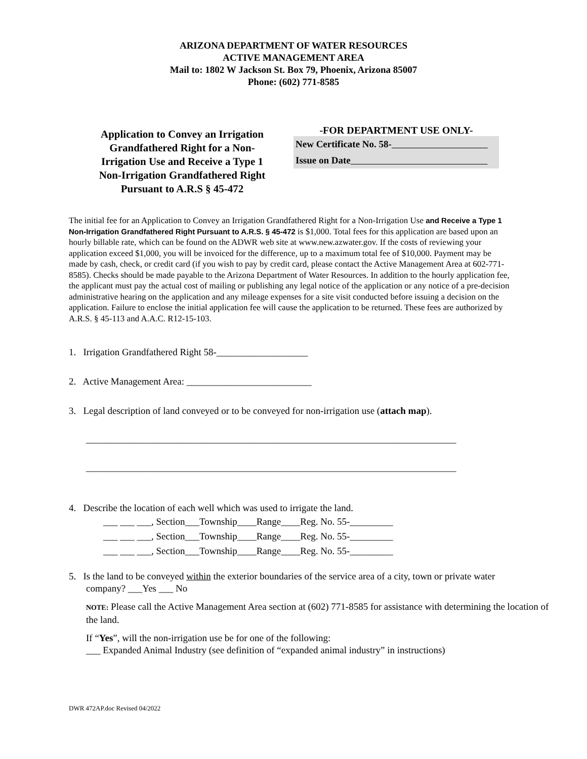ARIZONA DEPARTMENT OF WATER RESOURCES
ACTIVE MANAGEMENT AREA
Mail to: 1802 W Jackson St. Box 79, Phoenix, Arizona 85007
Phone: (602) 771-8585
Application to Convey an Irrigation Grandfathered Right for a Non-Irrigation Use and Receive a Type 1 Non-Irrigation Grandfathered Right Pursuant to A.R.S § 45-472
-FOR DEPARTMENT USE ONLY-
New Certificate No. 58-
Issue on Date
The initial fee for an Application to Convey an Irrigation Grandfathered Right for a Non-Irrigation Use and Receive a Type 1 Non-Irrigation Grandfathered Right Pursuant to A.R.S. § 45-472 is $1,000. Total fees for this application are based upon an hourly billable rate, which can be found on the ADWR web site at www.new.azwater.gov. If the costs of reviewing your application exceed $1,000, you will be invoiced for the difference, up to a maximum total fee of $10,000. Payment may be made by cash, check, or credit card (if you wish to pay by credit card, please contact the Active Management Area at 602-771-8585). Checks should be made payable to the Arizona Department of Water Resources. In addition to the hourly application fee, the applicant must pay the actual cost of mailing or publishing any legal notice of the application or any notice of a pre-decision administrative hearing on the application and any mileage expenses for a site visit conducted before issuing a decision on the application. Failure to enclose the initial application fee will cause the application to be returned. These fees are authorized by A.R.S. § 45-113 and A.A.C. R12-15-103.
1. Irrigation Grandfathered Right 58-___________________
2. Active Management Area: __________________________
3. Legal description of land conveyed or to be conveyed for non-irrigation use (attach map).
_____________________________________________________________________________
_____________________________________________________________________________
4. Describe the location of each well which was used to irrigate the land.
___ ___ ___, Section___Township____Range____Reg. No. 55-_________
___ ___ ___, Section___Township____Range____Reg. No. 55-_________
___ ___ ___, Section___Township____Range____Reg. No. 55-_________
5. Is the land to be conveyed within the exterior boundaries of the service area of a city, town or private water
company? ___Yes ___ No
NOTE: Please call the Active Management Area section at (602) 771-8585 for assistance with determining the location of the land.
If “Yes”, will the non-irrigation use be for one of the following:
___ Expanded Animal Industry (see definition of “expanded animal industry” in instructions)
DWR 472AP.doc Revised 04/2022